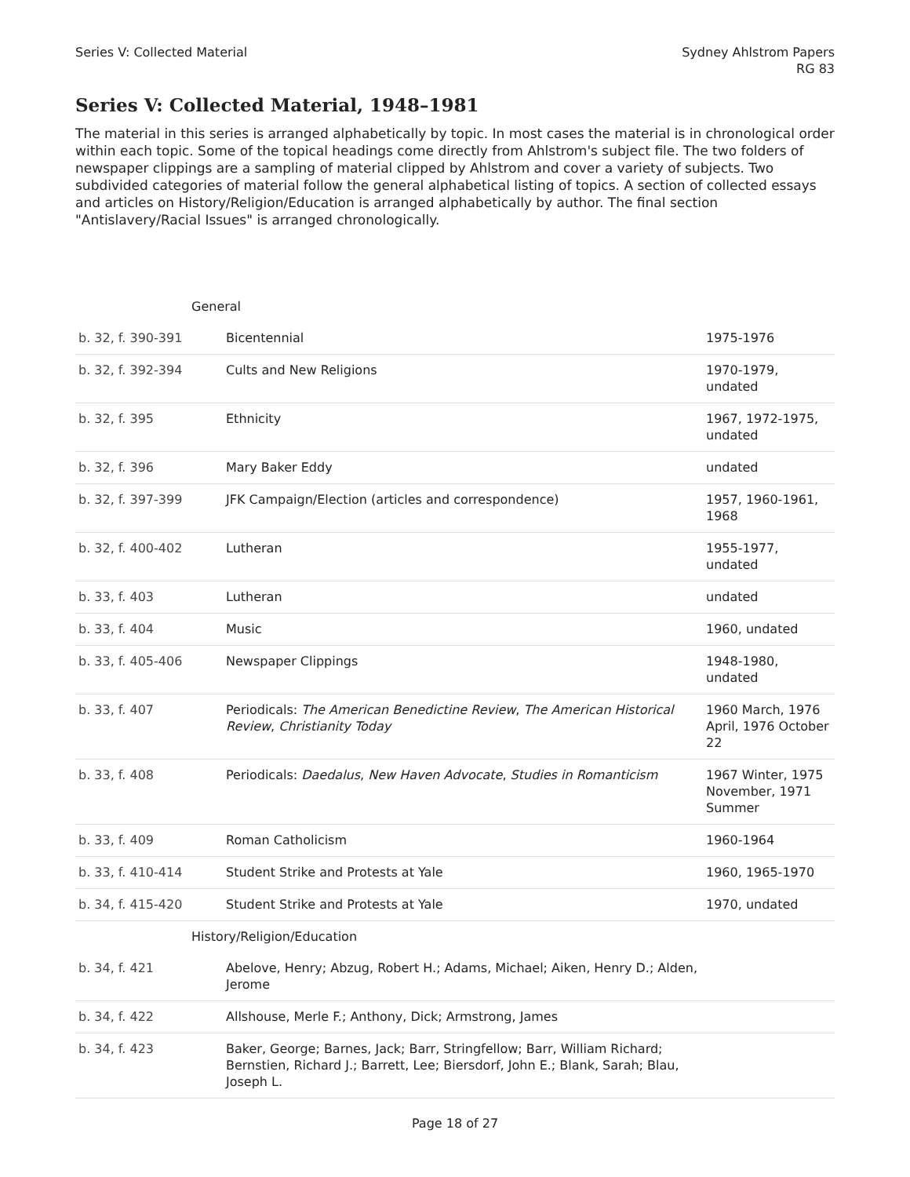Series V: Collected Material Sydney Ahlstrom Papers
RG 83
Series V: Collected Material, 1948–1981
The material in this series is arranged alphabetically by topic. In most cases the material is in chronological order within each topic. Some of the topical headings come directly from Ahlstrom's subject file. The two folders of newspaper clippings are a sampling of material clipped by Ahlstrom and cover a variety of subjects. Two subdivided categories of material follow the general alphabetical listing of topics. A section of collected essays and articles on History/Religion/Education is arranged alphabetically by author. The final section "Antislavery/Racial Issues" is arranged chronologically.
| General | | |
| b. 32, f. 390-391 | Bicentennial | 1975-1976 |
| b. 32, f. 392-394 | Cults and New Religions | 1970-1979, undated |
| b. 32, f. 395 | Ethnicity | 1967, 1972-1975, undated |
| b. 32, f. 396 | Mary Baker Eddy | undated |
| b. 32, f. 397-399 | JFK Campaign/Election (articles and correspondence) | 1957, 1960-1961, 1968 |
| b. 32, f. 400-402 | Lutheran | 1955-1977, undated |
| b. 33, f. 403 | Lutheran | undated |
| b. 33, f. 404 | Music | 1960, undated |
| b. 33, f. 405-406 | Newspaper Clippings | 1948-1980, undated |
| b. 33, f. 407 | Periodicals: The American Benedictine Review , The American Historical Review , Christianity Today | 1960 March, 1976 April, 1976 October 22 |
| b. 33, f. 408 | Periodicals: Daedalus , New Haven Advocate , Studies in Romanticism | 1967 Winter, 1975 November, 1971 Summer |
| b. 33, f. 409 | Roman Catholicism | 1960-1964 |
| b. 33, f. 410-414 | Student Strike and Protests at Yale | 1960, 1965-1970 |
| b. 34, f. 415-420 | Student Strike and Protests at Yale | 1970, undated |
| History/Religion/Education | | |
| b. 34, f. 421 | Abelove, Henry; Abzug, Robert H.; Adams, Michael; Aiken, Henry D.; Alden, Jerome | |
| b. 34, f. 422 | Allshouse, Merle F.; Anthony, Dick; Armstrong, James | |
| b. 34, f. 423 | Baker, George; Barnes, Jack; Barr, Stringfellow; Barr, William Richard; Bernstien, Richard J.; Barrett, Lee; Biersdorf, John E.; Blank, Sarah; Blau, Joseph L. | |
Page 18 of 27